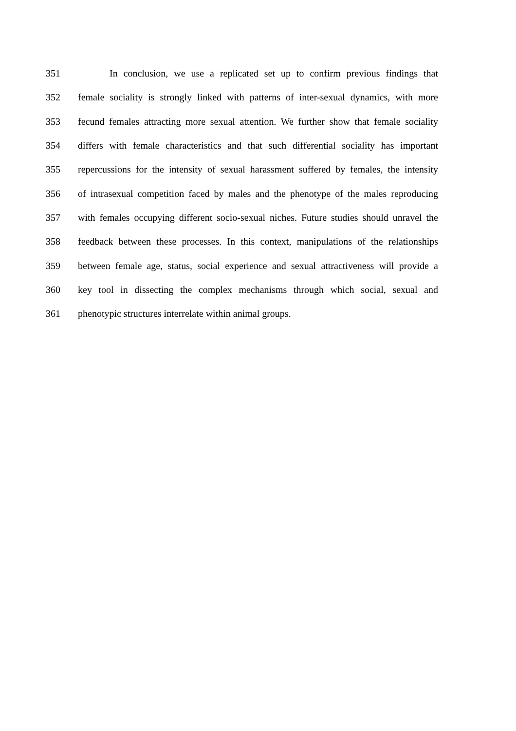351 In conclusion, we use a replicated set up to confirm previous findings that
352 female sociality is strongly linked with patterns of inter-sexual dynamics, with more
353 fecund females attracting more sexual attention. We further show that female sociality
354 differs with female characteristics and that such differential sociality has important
355 repercussions for the intensity of sexual harassment suffered by females, the intensity
356 of intrasexual competition faced by males and the phenotype of the males reproducing
357 with females occupying different socio-sexual niches. Future studies should unravel the
358 feedback between these processes. In this context, manipulations of the relationships
359 between female age, status, social experience and sexual attractiveness will provide a
360 key tool in dissecting the complex mechanisms through which social, sexual and
361 phenotypic structures interrelate within animal groups.